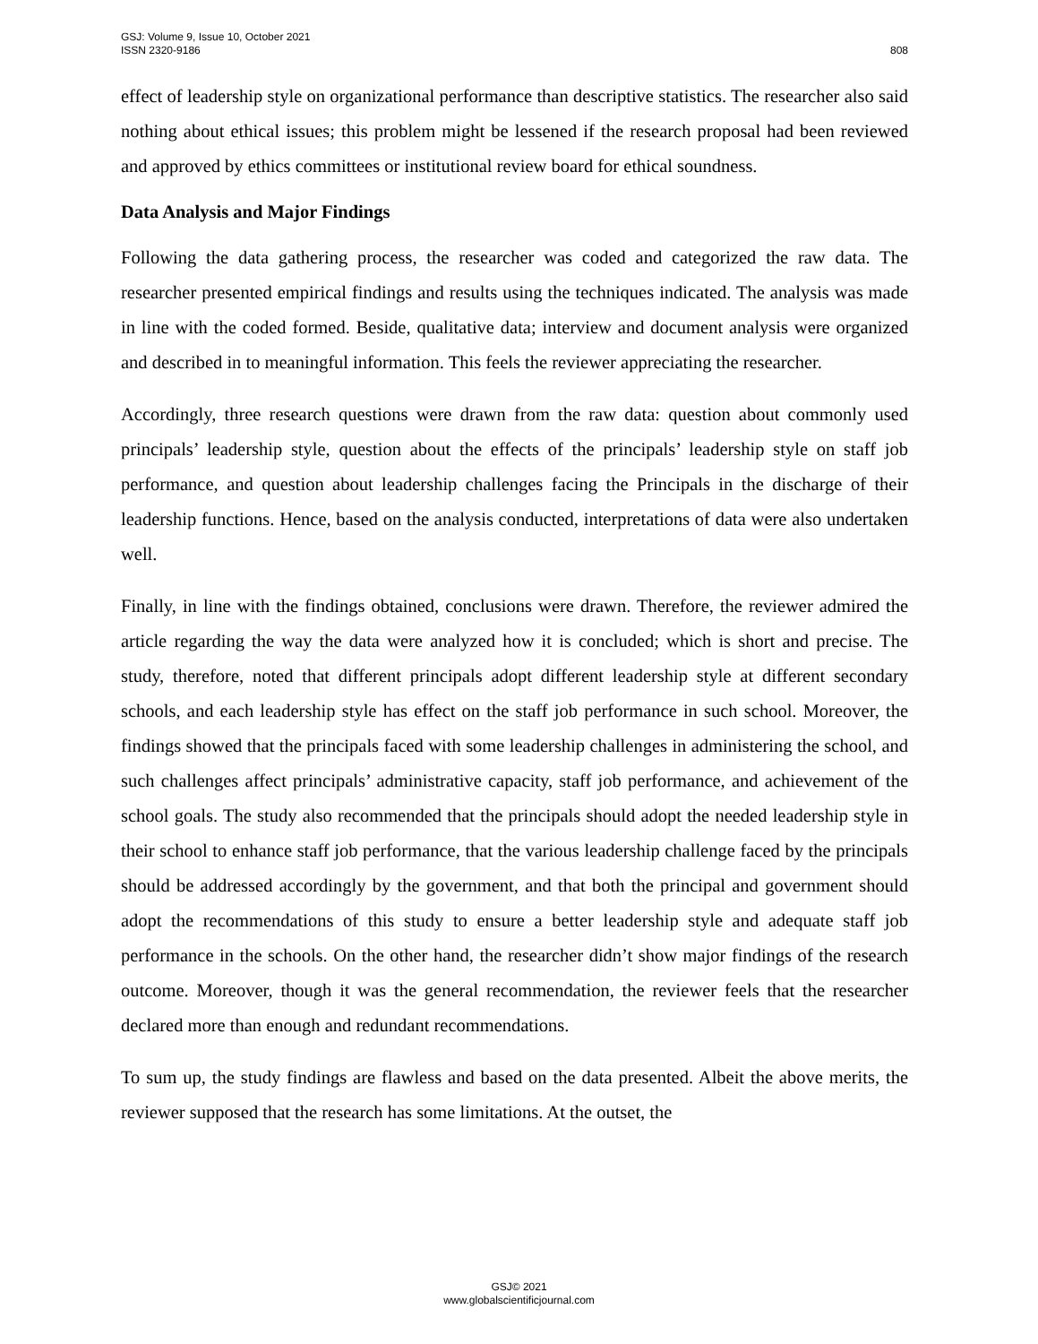GSJ: Volume 9, Issue 10, October 2021
ISSN 2320-9186 808
effect of leadership style on organizational performance than descriptive statistics. The researcher also said nothing about ethical issues; this problem might be lessened if the research proposal had been reviewed and approved by ethics committees or institutional review board for ethical soundness.
Data Analysis and Major Findings
Following the data gathering process, the researcher was coded and categorized the raw data. The researcher presented empirical findings and results using the techniques indicated. The analysis was made in line with the coded formed. Beside, qualitative data; interview and document analysis were organized and described in to meaningful information. This feels the reviewer appreciating the researcher.
Accordingly, three research questions were drawn from the raw data: question about commonly used principals’ leadership style, question about the effects of the principals’ leadership style on staff job performance, and question about leadership challenges facing the Principals in the discharge of their leadership functions. Hence, based on the analysis conducted, interpretations of data were also undertaken well.
Finally, in line with the findings obtained, conclusions were drawn. Therefore, the reviewer admired the article regarding the way the data were analyzed how it is concluded; which is short and precise. The study, therefore, noted that different principals adopt different leadership style at different secondary schools, and each leadership style has effect on the staff job performance in such school. Moreover, the findings showed that the principals faced with some leadership challenges in administering the school, and such challenges affect principals’ administrative capacity, staff job performance, and achievement of the school goals. The study also recommended that the principals should adopt the needed leadership style in their school to enhance staff job performance, that the various leadership challenge faced by the principals should be addressed accordingly by the government, and that both the principal and government should adopt the recommendations of this study to ensure a better leadership style and adequate staff job performance in the schools. On the other hand, the researcher didn’t show major findings of the research outcome. Moreover, though it was the general recommendation, the reviewer feels that the researcher declared more than enough and redundant recommendations.
To sum up, the study findings are flawless and based on the data presented. Albeit the above merits, the reviewer supposed that the research has some limitations. At the outset, the
GSJ© 2021
www.globalscientificjournal.com